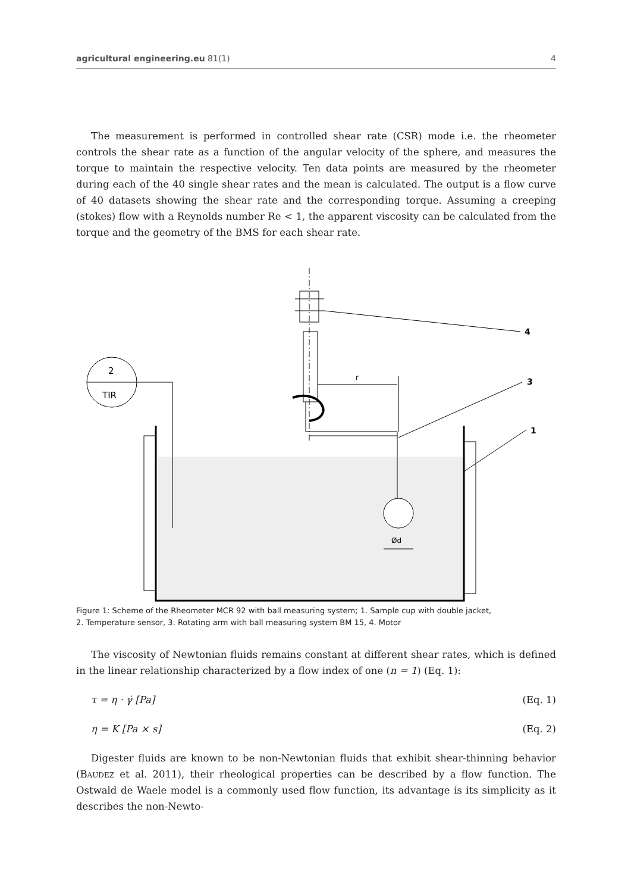agricultural engineering.eu 81(1) 4
The measurement is performed in controlled shear rate (CSR) mode i.e. the rheometer controls the shear rate as a function of the angular velocity of the sphere, and measures the torque to maintain the respective velocity. Ten data points are measured by the rheometer during each of the 40 single shear rates and the mean is calculated. The output is a flow curve of 40 datasets showing the shear rate and the corresponding torque. Assuming a creeping (stokes) flow with a Reynolds number Re < 1, the apparent viscosity can be calculated from the torque and the geometry of the BMS for each shear rate.
4
r
3
1
Ød
2
TIR
Figure 1: Scheme of the Rheometer MCR 92 with ball measuring system; 1. Sample cup with double jacket,
2. Temperature sensor, 3. Rotating arm with ball measuring system BM 15, 4. Motor
The viscosity of Newtonian fluids remains constant at different shear rates, which is defined in the linear relationship characterized by a flow index of one (n = 1) (Eq. 1):
τ = η · γ̇ [Pa] (Eq. 1)
η = K [Pa × s] (Eq. 2)
Digester fluids are known to be non-Newtonian fluids that exhibit shear-thinning behavior (Baudez et al. 2011), their rheological properties can be described by a flow function. The Ostwald de Waele model is a commonly used flow function, its advantage is its simplicity as it describes the non-Newto-